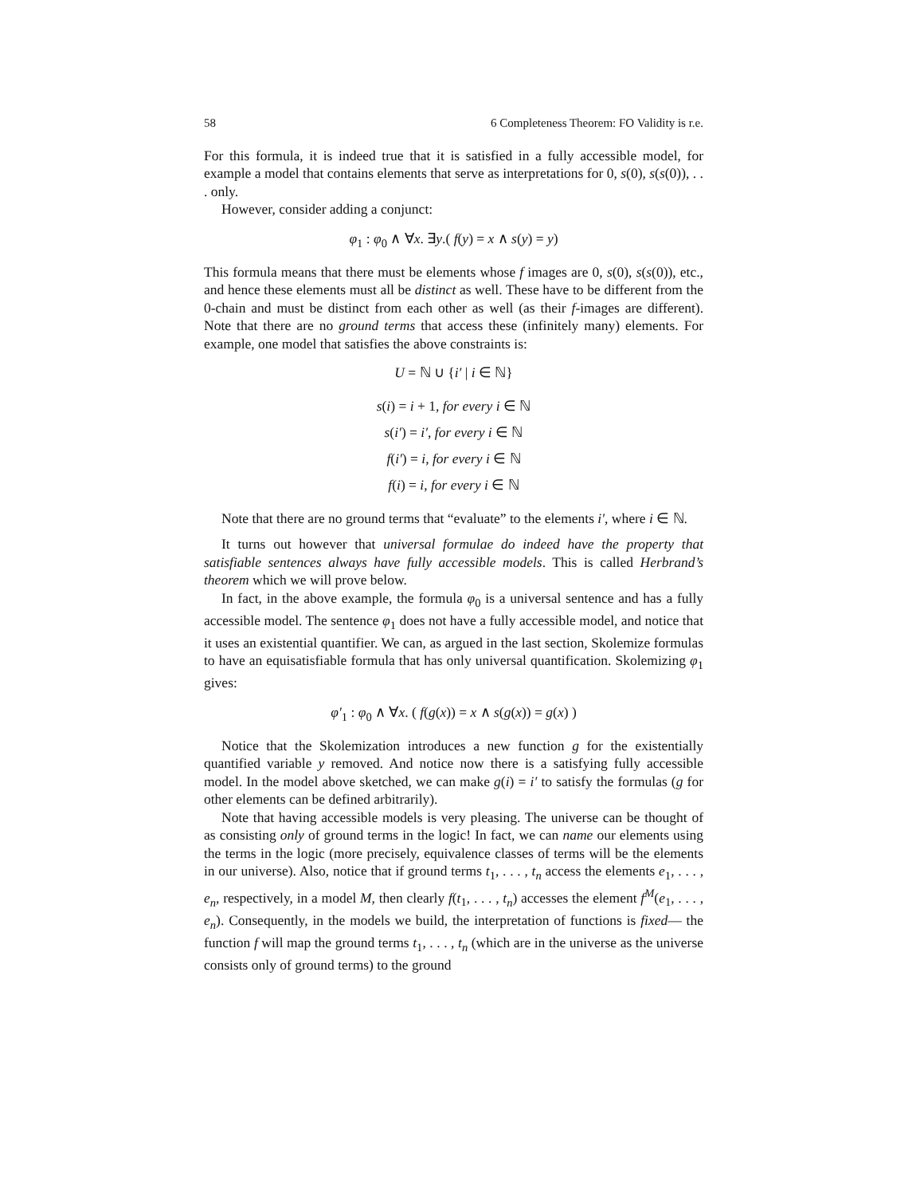58 6 Completeness Theorem: FO Validity is r.e.
For this formula, it is indeed true that it is satisfied in a fully accessible model, for example a model that contains elements that serve as interpretations for 0, s(0), s(s(0)), . . . only.
However, consider adding a conjunct:
φ<sub>1</sub> : φ<sub>0</sub> ∧ ∀x. ∃y.( f(y) = x ∧ s(y) = y)
This formula means that there must be elements whose f images are 0, s(0), s(s(0)), etc., and hence these elements must all be distinct as well. These have to be different from the 0-chain and must be distinct from each other as well (as their f-images are different). Note that there are no ground terms that access these (infinitely many) elements. For example, one model that satisfies the above constraints is:
U = ℕ ∪ {i′ | i ∈ ℕ}
s(i) = i + 1, for every i ∈ ℕ
s(i′) = i′, for every i ∈ ℕ
f(i′) = i, for every i ∈ ℕ
f(i) = i, for every i ∈ ℕ
Note that there are no ground terms that “evaluate” to the elements i′, where i ∈ ℕ.
It turns out however that universal formulae do indeed have the property that satisfiable sentences always have fully accessible models. This is called Herbrand’s theorem which we will prove below.
In fact, in the above example, the formula φ<sub>0</sub> is a universal sentence and has a fully accessible model. The sentence φ<sub>1</sub> does not have a fully accessible model, and notice that it uses an existential quantifier. We can, as argued in the last section, Skolemize formulas to have an equisatisfiable formula that has only universal quantification. Skolemizing φ<sub>1</sub> gives:
φ′<sub>1</sub> : φ<sub>0</sub> ∧ ∀x. ( f(g(x)) = x ∧ s(g(x)) = g(x) )
Notice that the Skolemization introduces a new function g for the existentially quantified variable y removed. And notice now there is a satisfying fully accessible model. In the model above sketched, we can make g(i) = i′ to satisfy the formulas (g for other elements can be defined arbitrarily).
Note that having accessible models is very pleasing. The universe can be thought of as consisting only of ground terms in the logic! In fact, we can name our elements using the terms in the logic (more precisely, equivalence classes of terms will be the elements in our universe). Also, notice that if ground terms t<sub>1</sub>, . . . , t<sub>n</sub> access the elements e<sub>1</sub>, . . . , e<sub>n</sub>, respectively, in a model M, then clearly f(t<sub>1</sub>, . . . , t<sub>n</sub>) accesses the element f<sup>M</sup>(e<sub>1</sub>, . . . , e<sub>n</sub>). Consequently, in the models we build, the interpretation of functions is fixed— the function f will map the ground terms t<sub>1</sub>, . . . , t<sub>n</sub> (which are in the universe as the universe consists only of ground terms) to the ground